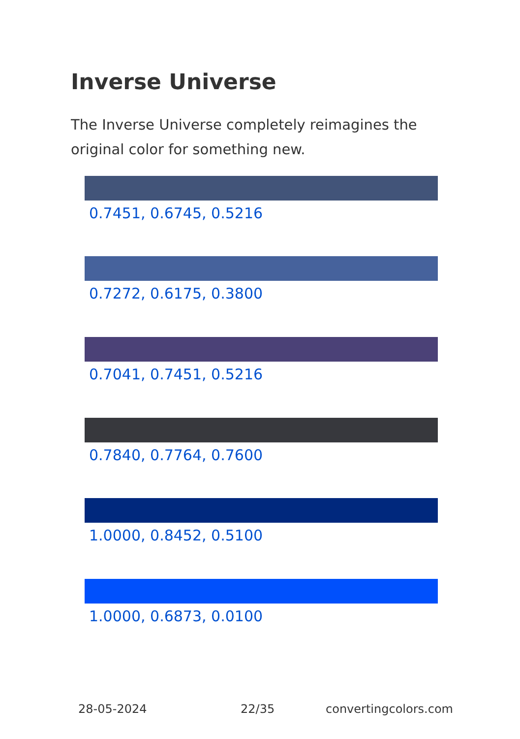Inverse Universe
The Inverse Universe completely reimagines the original color for something new.
0.7451, 0.6745, 0.5216
0.7272, 0.6175, 0.3800
0.7041, 0.7451, 0.5216
0.7840, 0.7764, 0.7600
1.0000, 0.8452, 0.5100
1.0000, 0.6873, 0.0100
28-05-2024 22/35 convertingcolors.com